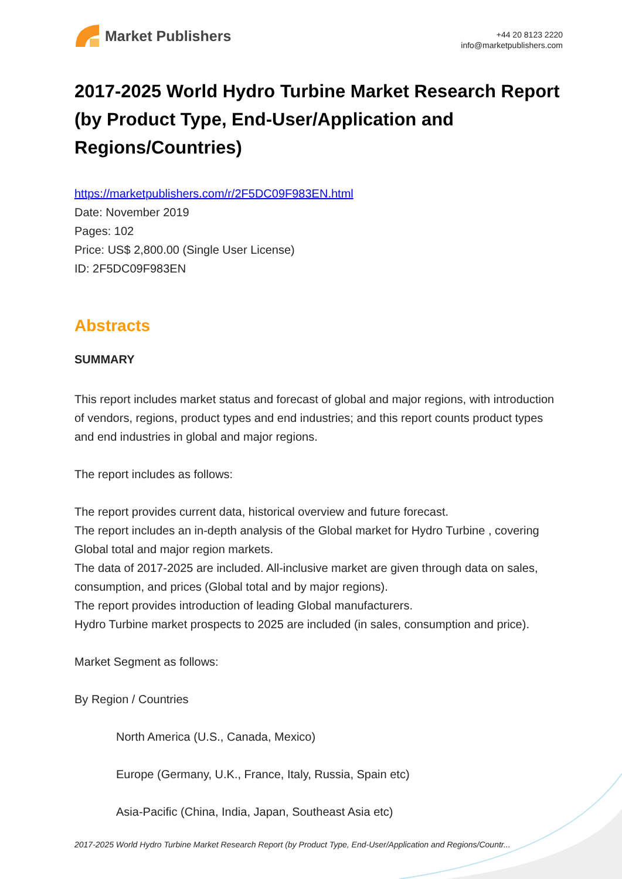Market Publishers
+44 20 8123 2220
info@marketpublishers.com
2017-2025 World Hydro Turbine Market Research Report (by Product Type, End-User/Application and Regions/Countries)
https://marketpublishers.com/r/2F5DC09F983EN.html
Date: November 2019
Pages: 102
Price: US$ 2,800.00 (Single User License)
ID: 2F5DC09F983EN
Abstracts
SUMMARY
This report includes market status and forecast of global and major regions, with introduction of vendors, regions, product types and end industries; and this report counts product types and end industries in global and major regions.
The report includes as follows:
The report provides current data, historical overview and future forecast.
The report includes an in-depth analysis of the Global market for Hydro Turbine , covering Global total and major region markets.
The data of 2017-2025 are included. All-inclusive market are given through data on sales, consumption, and prices (Global total and by major regions).
The report provides introduction of leading Global manufacturers.
Hydro Turbine market prospects to 2025 are included (in sales, consumption and price).
Market Segment as follows:
By Region / Countries
North America (U.S., Canada, Mexico)
Europe (Germany, U.K., France, Italy, Russia, Spain etc)
Asia-Pacific (China, India, Japan, Southeast Asia etc)
2017-2025 World Hydro Turbine Market Research Report (by Product Type, End-User/Application and Regions/Countr...